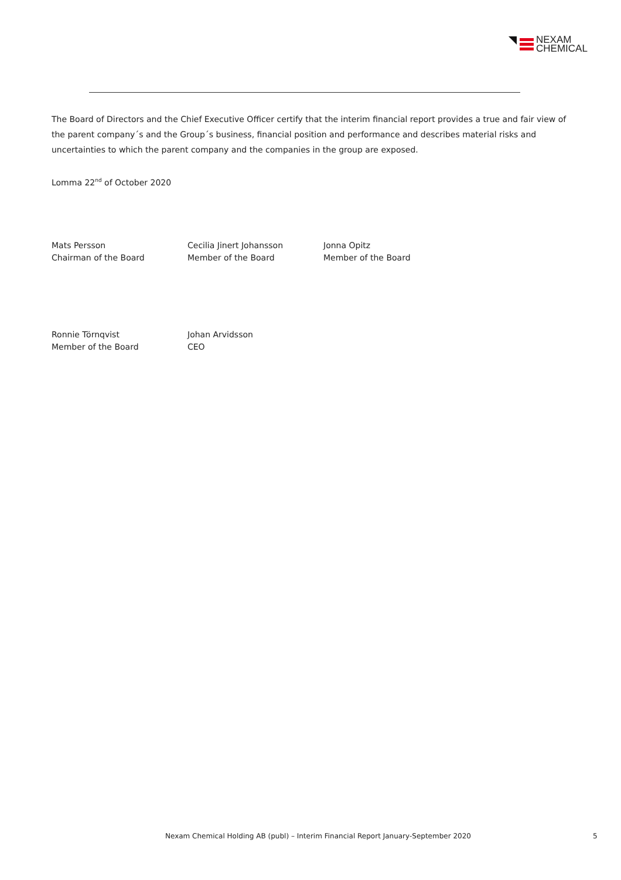NEXAM
CHEMICAL
The Board of Directors and the Chief Executive Officer certify that the interim financial report provides a true and fair view of the parent company´s and the Group´s business, financial position and performance and describes material risks and uncertainties to which the parent company and the companies in the group are exposed.
Lomma 22<sup>nd</sup> of October 2020
Mats Persson
Chairman of the Board
Cecilia Jinert Johansson
Member of the Board
Jonna Opitz
Member of the Board
Ronnie Törnqvist
Member of the Board
Johan Arvidsson
CEO
Nexam Chemical Holding AB (publ) – Interim Financial Report January-September 2020 5